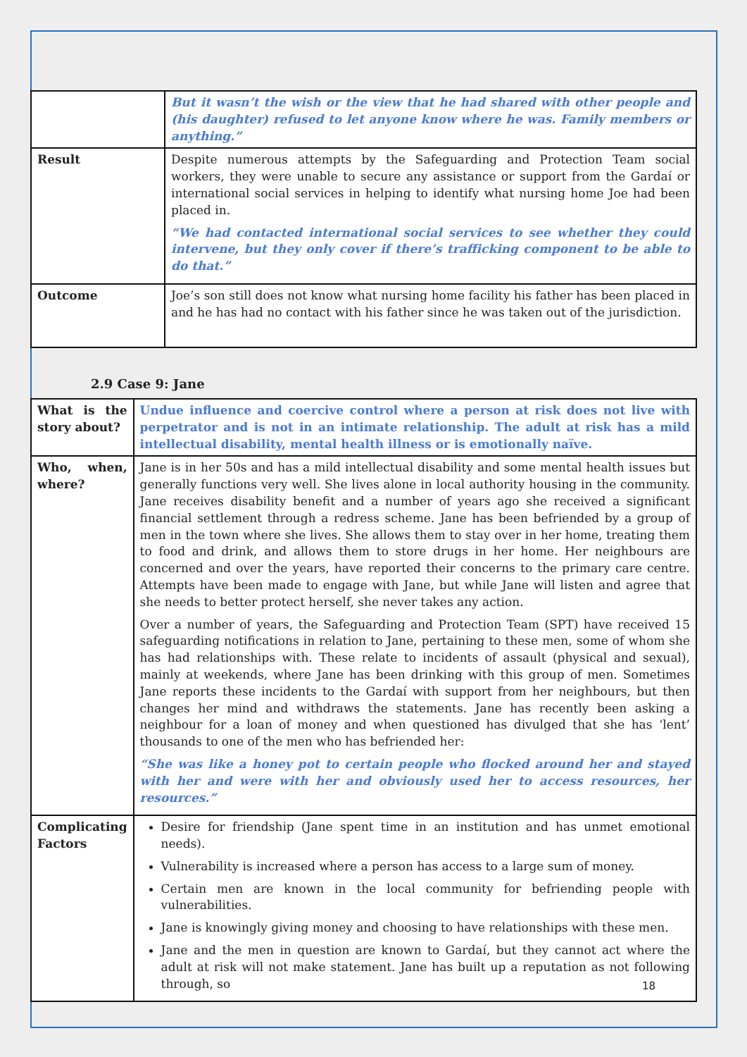| | But it wasn’t the wish or the view that he had shared with other people and (his daughter) refused to let anyone know where he was. Family members or anything.” |
| Result | Despite numerous attempts by the Safeguarding and Protection Team social workers, they were unable to secure any assistance or support from the Gardaí or international social services in helping to identify what nursing home Joe had been placed in. “We had contacted international social services to see whether they could intervene, but they only cover if there’s trafficking component to be able to do that.” |
| Outcome | Joe’s son still does not know what nursing home facility his father has been placed in and he has had no contact with his father since he was taken out of the jurisdiction. |
2.9 Case 9: Jane
| What is the story about? | Undue influence and coercive control where a person at risk does not live with perpetrator and is not in an intimate relationship. The adult at risk has a mild intellectual disability, mental health illness or is emotionally naïve. |
| Who, when, where? | Jane is in her 50s and has a mild intellectual disability and some mental health issues but generally functions very well. She lives alone in local authority housing in the community. Jane receives disability benefit and a number of years ago she received a significant financial settlement through a redress scheme. Jane has been befriended by a group of men in the town where she lives. She allows them to stay over in her home, treating them to food and drink, and allows them to store drugs in her home. Her neighbours are concerned and over the years, have reported their concerns to the primary care centre. Attempts have been made to engage with Jane, but while Jane will listen and agree that she needs to better protect herself, she never takes any action. Over a number of years, the Safeguarding and Protection Team (SPT) have received 15 safeguarding notifications in relation to Jane, pertaining to these men, some of whom she has had relationships with. These relate to incidents of assault (physical and sexual), mainly at weekends, where Jane has been drinking with this group of men. Sometimes Jane reports these incidents to the Gardaí with support from her neighbours, but then changes her mind and withdraws the statements. Jane has recently been asking a neighbour for a loan of money and when questioned has divulged that she has ‘lent’ thousands to one of the men who has befriended her: “She was like a honey pot to certain people who flocked around her and stayed with her and were with her and obviously used her to access resources, her resources.” |
| Complicating Factors | Desire for friendship (Jane spent time in an institution and has unmet emotional needs). Vulnerability is increased where a person has access to a large sum of money. Certain men are known in the local community for befriending people with vulnerabilities. Jane is knowingly giving money and choosing to have relationships with these men. Jane and the men in question are known to Gardaí, but they cannot act where the adult at risk will not make statement. Jane has built up a reputation as not following through, so |
18